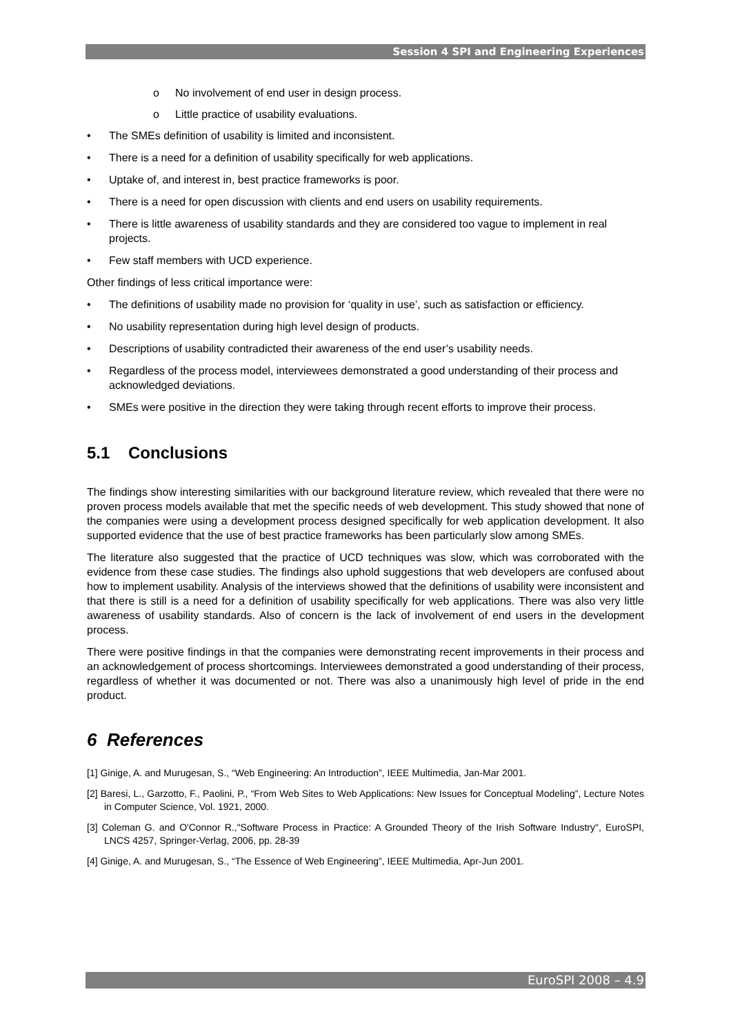Session 4 SPI and Engineering Experiences
o No involvement of end user in design process.
o Little practice of usability evaluations.
• The SMEs definition of usability is limited and inconsistent.
• There is a need for a definition of usability specifically for web applications.
• Uptake of, and interest in, best practice frameworks is poor.
• There is a need for open discussion with clients and end users on usability requirements.
• There is little awareness of usability standards and they are considered too vague to implement in real projects.
• Few staff members with UCD experience.
Other findings of less critical importance were:
• The definitions of usability made no provision for ‘quality in use’, such as satisfaction or efficiency.
• No usability representation during high level design of products.
• Descriptions of usability contradicted their awareness of the end user’s usability needs.
• Regardless of the process model, interviewees demonstrated a good understanding of their process and acknowledged deviations.
• SMEs were positive in the direction they were taking through recent efforts to improve their process.
5.1 Conclusions
The findings show interesting similarities with our background literature review, which revealed that there were no proven process models available that met the specific needs of web development. This study showed that none of the companies were using a development process designed specifically for web application development. It also supported evidence that the use of best practice frameworks has been particularly slow among SMEs.
The literature also suggested that the practice of UCD techniques was slow, which was corroborated with the evidence from these case studies. The findings also uphold suggestions that web developers are confused about how to implement usability. Analysis of the interviews showed that the definitions of usability were inconsistent and that there is still is a need for a definition of usability specifically for web applications. There was also very little awareness of usability standards. Also of concern is the lack of involvement of end users in the development process.
There were positive findings in that the companies were demonstrating recent improvements in their process and an acknowledgement of process shortcomings. Interviewees demonstrated a good understanding of their process, regardless of whether it was documented or not. There was also a unanimously high level of pride in the end product.
6 References
[1] Ginige, A. and Murugesan, S., “Web Engineering: An Introduction”, IEEE Multimedia, Jan-Mar 2001.
[2] Baresi, L., Garzotto, F., Paolini, P., “From Web Sites to Web Applications: New Issues for Conceptual Modeling”, Lecture Notes in Computer Science, Vol. 1921, 2000.
[3] Coleman G. and O'Connor R.,"Software Process in Practice: A Grounded Theory of the Irish Software Industry", EuroSPI, LNCS 4257, Springer-Verlag, 2006, pp. 28-39
[4] Ginige, A. and Murugesan, S., “The Essence of Web Engineering”, IEEE Multimedia, Apr-Jun 2001.
EuroSPI 2008 – 4.9